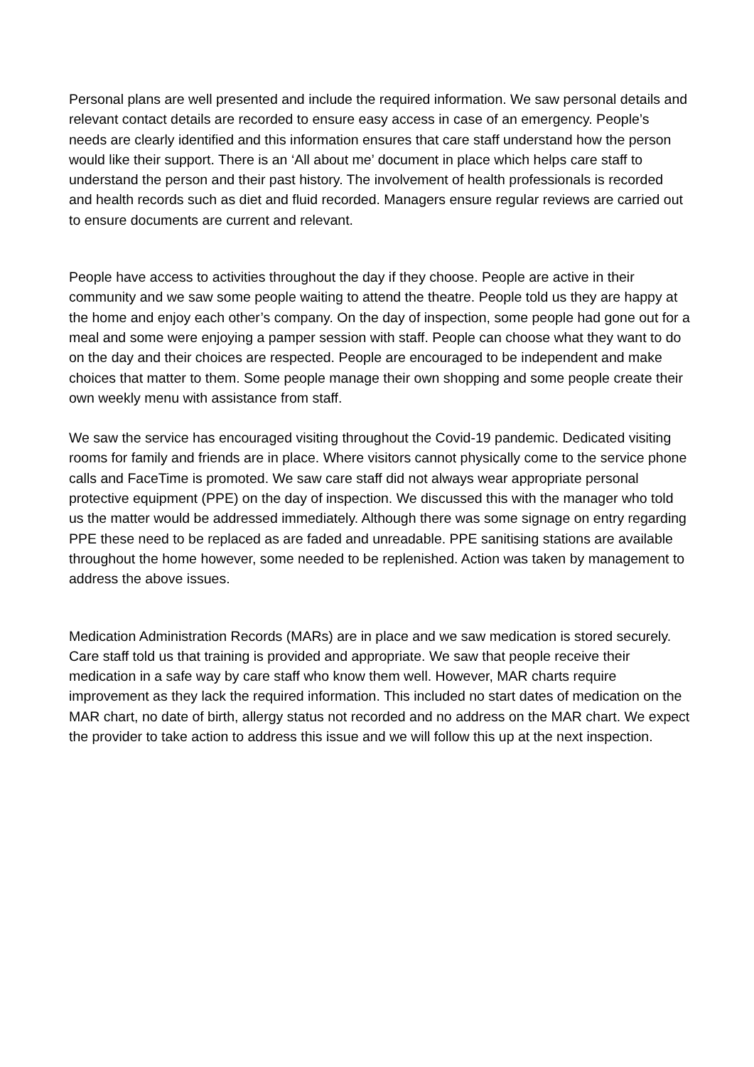Personal plans are well presented and include the required information. We saw personal details and relevant contact details are recorded to ensure easy access in case of an emergency. People’s needs are clearly identified and this information ensures that care staff understand how the person would like their support. There is an ‘All about me’ document in place which helps care staff to understand the person and their past history. The involvement of health professionals is recorded and health records such as diet and fluid recorded. Managers ensure regular reviews are carried out to ensure documents are current and relevant.
People have access to activities throughout the day if they choose. People are active in their community and we saw some people waiting to attend the theatre. People told us they are happy at the home and enjoy each other’s company. On the day of inspection, some people had gone out for a meal and some were enjoying a pamper session with staff. People can choose what they want to do on the day and their choices are respected. People are encouraged to be independent and make choices that matter to them. Some people manage their own shopping and some people create their own weekly menu with assistance from staff.
We saw the service has encouraged visiting throughout the Covid-19 pandemic. Dedicated visiting rooms for family and friends are in place. Where visitors cannot physically come to the service phone calls and FaceTime is promoted. We saw care staff did not always wear appropriate personal protective equipment (PPE) on the day of inspection. We discussed this with the manager who told us the matter would be addressed immediately. Although there was some signage on entry regarding PPE these need to be replaced as are faded and unreadable. PPE sanitising stations are available throughout the home however, some needed to be replenished. Action was taken by management to address the above issues.
Medication Administration Records (MARs) are in place and we saw medication is stored securely. Care staff told us that training is provided and appropriate. We saw that people receive their medication in a safe way by care staff who know them well. However, MAR charts require improvement as they lack the required information. This included no start dates of medication on the MAR chart, no date of birth, allergy status not recorded and no address on the MAR chart. We expect the provider to take action to address this issue and we will follow this up at the next inspection.